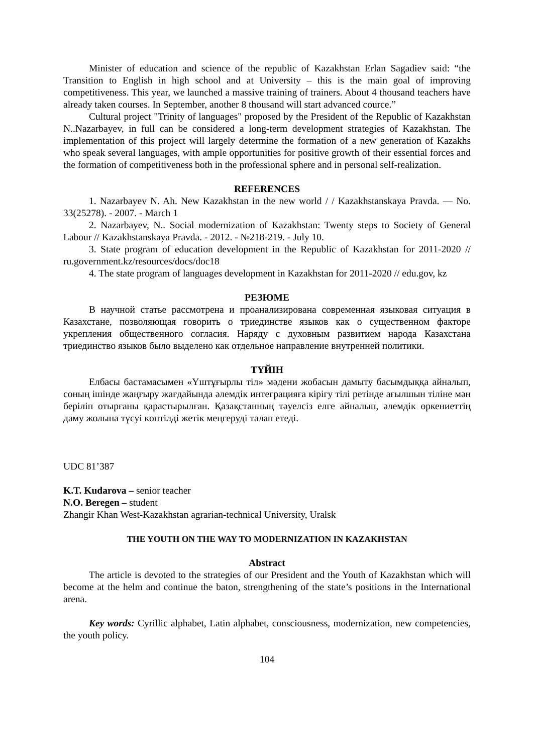Minister of education and science of the republic of Kazakhstan Erlan Sagadiev said: “the Transition to English in high school and at University – this is the main goal of improving competitiveness. This year, we launched a massive training of trainers. About 4 thousand teachers have already taken courses. In September, another 8 thousand will start advanced cource.”
Cultural project "Trinity of languages" proposed by the President of the Republic of Kazakhstan N..Nazarbayev, in full can be considered a long-term development strategies of Kazakhstan. The implementation of this project will largely determine the formation of a new generation of Kazakhs who speak several languages, with ample opportunities for positive growth of their essential forces and the formation of competitiveness both in the professional sphere and in personal self-realization.
REFERENCES
1. Nazarbayev N. Ah. New Kazakhstan in the new world / / Kazakhstanskaya Pravda. — No. 33(25278). - 2007. - March 1
2. Nazarbayev, N.. Social modernization of Kazakhstan: Twenty steps to Society of General Labour // Kazakhstanskaya Pravda. - 2012. - №218-219. - July 10.
3. State program of education development in the Republic of Kazakhstan for 2011-2020 // ru.government.kz/resources/docs/doc18
4. The state program of languages development in Kazakhstan for 2011-2020 // edu.gov, kz
РЕЗЮМЕ
В научной статье рассмотрена и проанализирована современная языковая ситуация в Казахстане, позволяющая говорить о триединстве языков как о существенном факторе укрепления общественного согласия. Наряду с духовным развитием народа Казахстана триединство языков было выделено как отдельное направление внутренней политики.
ТҮЙІН
Елбасы бастамасымен «Үштұғырлы тіл» мәдени жобасын дамыту басымдыққа айналып, соның ішінде жаңғыру жағдайында әлемдік интеграцияға кірігу тілі ретінде ағылшын тіліне мән беріліп отырғаны қарастырылған. Қазақстанның тәуелсіз елге айналып, әлемдік өркениеттің даму жолына түсуі көптілді жетік меңгеруді талап етеді.
UDC 81’387
K.T. Kudarova – senior teacher
N.O. Beregen – student
Zhangir Khan West-Kazakhstan agrarian-technical University, Uralsk
THE YOUTH ON THE WAY TO MODERNIZATION IN KAZAKHSTAN
Abstract
The article is devoted to the strategies of our President and the Youth of Kazakhstan which will become at the helm and continue the baton, strengthening of the state’s positions in the International arena.
Key words: Cyrillic alphabet, Latin alphabet, consciousness, modernization, new competencies, the youth policy.
104